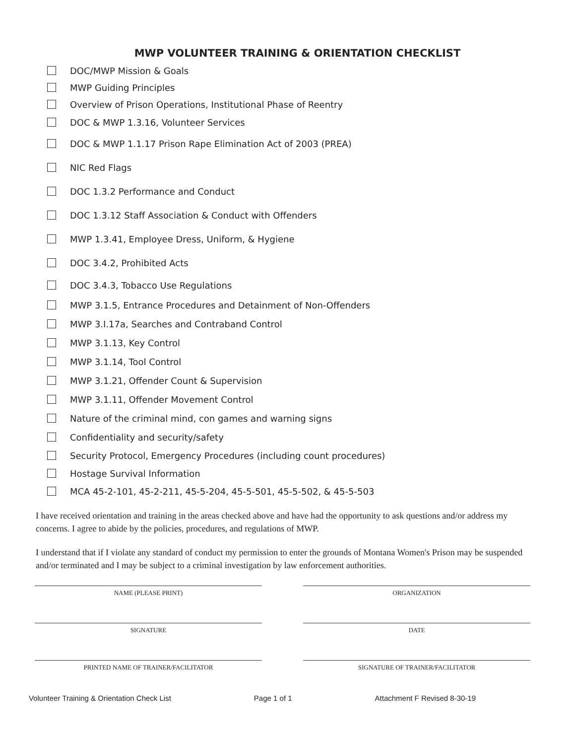MWP VOLUNTEER TRAINING & ORIENTATION CHECKLIST
DOC/MWP Mission & Goals
MWP Guiding Principles
Overview of Prison Operations, Institutional Phase of Reentry
DOC & MWP 1.3.16, Volunteer Services
DOC & MWP 1.1.17 Prison Rape Elimination Act of 2003 (PREA)
NIC Red Flags
DOC 1.3.2 Performance and Conduct
DOC 1.3.12 Staff Association & Conduct with Offenders
MWP 1.3.41, Employee Dress, Uniform, & Hygiene
DOC 3.4.2, Prohibited Acts
DOC 3.4.3, Tobacco Use Regulations
MWP 3.1.5, Entrance Procedures and Detainment of Non-Offenders
MWP 3.I.17a, Searches and Contraband Control
MWP 3.1.13, Key Control
MWP 3.1.14, Tool Control
MWP 3.1.21, Offender Count & Supervision
MWP 3.1.11, Offender Movement Control
Nature of the criminal mind, con games and warning signs
Confidentiality and security/safety
Security Protocol, Emergency Procedures (including count procedures)
Hostage Survival Information
MCA 45-2-101, 45-2-211, 45-5-204, 45-5-501, 45-5-502, & 45-5-503
I have received orientation and training in the areas checked above and have had the opportunity to ask questions and/or address my concerns. I agree to abide by the policies, procedures, and regulations of MWP.
I understand that if I violate any standard of conduct my permission to enter the grounds of Montana Women's Prison may be suspended and/or terminated and I may be subject to a criminal investigation by law enforcement authorities.
NAME (PLEASE PRINT) ORGANIZATION
SIGNATURE DATE
PRINTED NAME OF TRAINER/FACILITATOR SIGNATURE OF TRAINER/FACILITATOR
Volunteer Training & Orientation Check List Page 1 of 1 Attachment F Revised 8-30-19